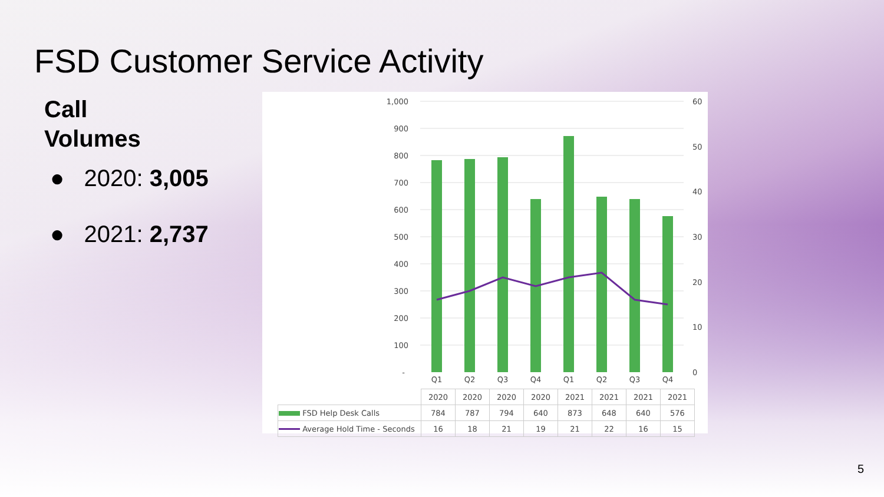FSD Customer Service Activity
Call
Volumes
● 2020: 3,005
● 2021: 2,737
1,000
900
800
700
600
500
400
300
200
100
-
60
50
40
30
20
10
0
Q1
Q2
Q3
Q4
Q1
Q2
Q3
Q4
| | 2020 | 2020 | 2020 | 2020 | 2021 | 2021 | 2021 | 2021 |
| FSD Help Desk Calls | 784 | 787 | 794 | 640 | 873 | 648 | 640 | 576 |
| Average Hold Time - Seconds | 16 | 18 | 21 | 19 | 21 | 22 | 16 | 15 |
5